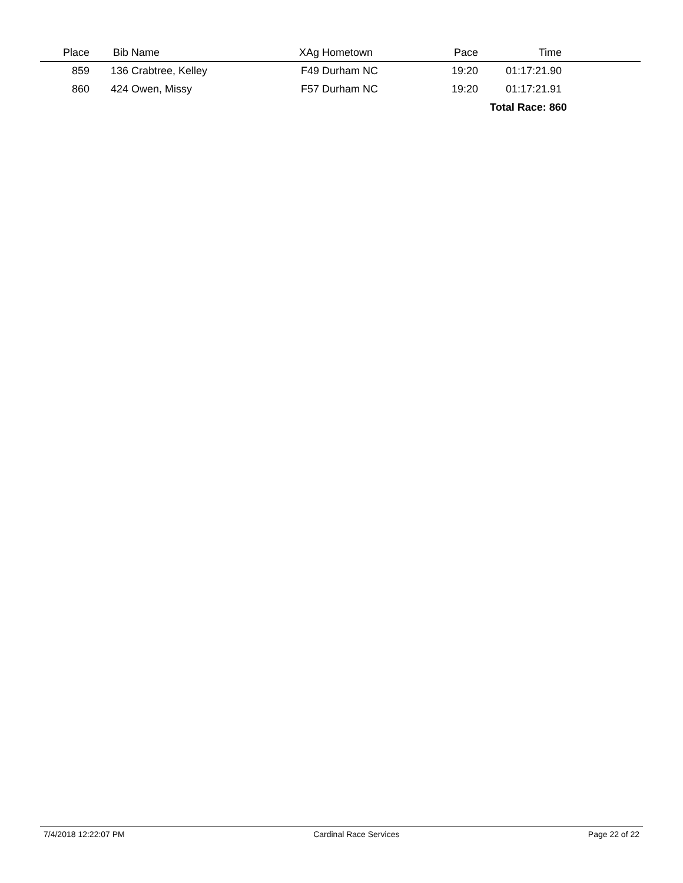| Place | Bib | Name | XAg | Hometown | Pace | Time | |
| --- | --- | --- | --- | --- | --- | --- | --- |
| 859 | 136 | Crabtree, Kelley | F49 | Durham NC | 19:20 | 01:17:21.90 | |
| 860 | 424 | Owen, Missy | F57 | Durham NC | 19:20 | 01:17:21.91 | |
| | | | | | | Total Race: 860 | |
7/4/2018 12:22:07 PM Cardinal Race Services Page 22 of 22